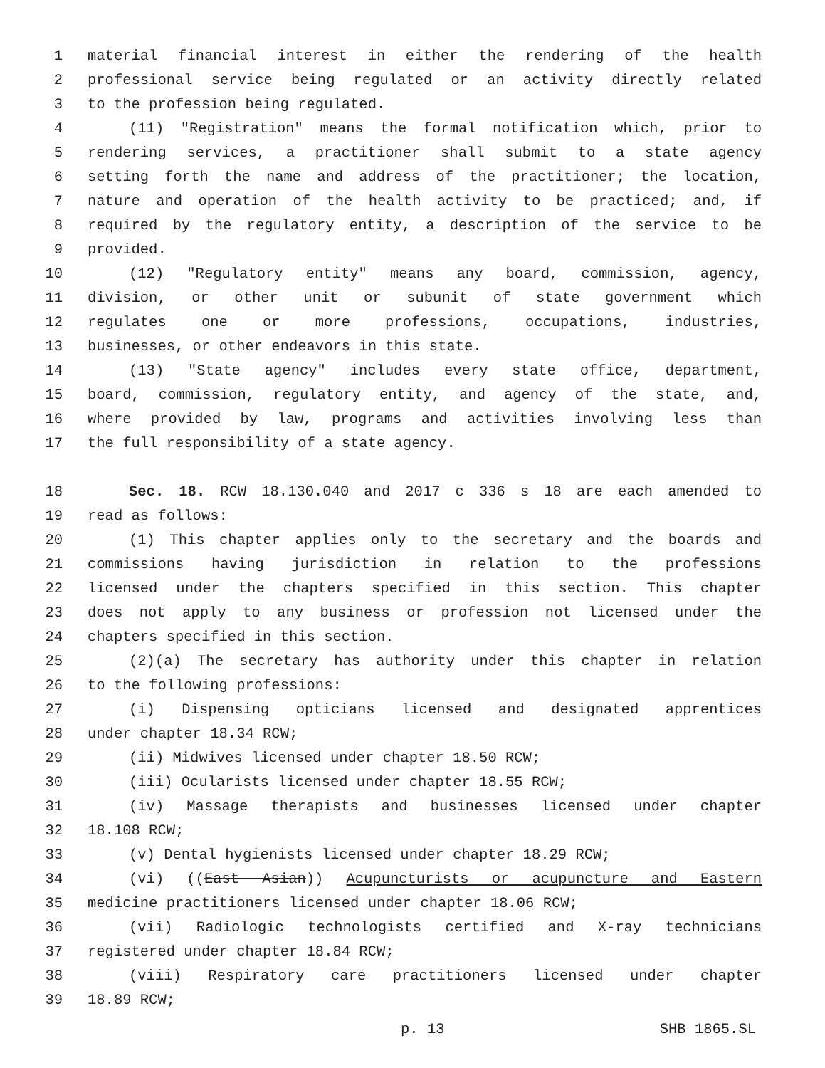1 material financial interest in either the rendering of the health
2 professional service being regulated or an activity directly related
3 to the profession being regulated.
4 (11) "Registration" means the formal notification which, prior to
5 rendering services, a practitioner shall submit to a state agency
6 setting forth the name and address of the practitioner; the location,
7 nature and operation of the health activity to be practiced; and, if
8 required by the regulatory entity, a description of the service to be
9 provided.
10 (12) "Regulatory entity" means any board, commission, agency,
11 division, or other unit or subunit of state government which
12 regulates one or more professions, occupations, industries,
13 businesses, or other endeavors in this state.
14 (13) "State agency" includes every state office, department,
15 board, commission, regulatory entity, and agency of the state, and,
16 where provided by law, programs and activities involving less than
17 the full responsibility of a state agency.
18 Sec. 18. RCW 18.130.040 and 2017 c 336 s 18 are each amended to
19 read as follows:
20 (1) This chapter applies only to the secretary and the boards and
21 commissions having jurisdiction in relation to the professions
22 licensed under the chapters specified in this section. This chapter
23 does not apply to any business or profession not licensed under the
24 chapters specified in this section.
25 (2)(a) The secretary has authority under this chapter in relation
26 to the following professions:
27 (i) Dispensing opticians licensed and designated apprentices
28 under chapter 18.34 RCW;
29 (ii) Midwives licensed under chapter 18.50 RCW;
30 (iii) Ocularists licensed under chapter 18.55 RCW;
31 (iv) Massage therapists and businesses licensed under chapter
32 18.108 RCW;
33 (v) Dental hygienists licensed under chapter 18.29 RCW;
34 (vi) ((East Asian)) Acupuncturists or acupuncture and Eastern
35 medicine practitioners licensed under chapter 18.06 RCW;
36 (vii) Radiologic technologists certified and X-ray technicians
37 registered under chapter 18.84 RCW;
38 (viii) Respiratory care practitioners licensed under chapter
39 18.89 RCW;
p. 13 SHB 1865.SL